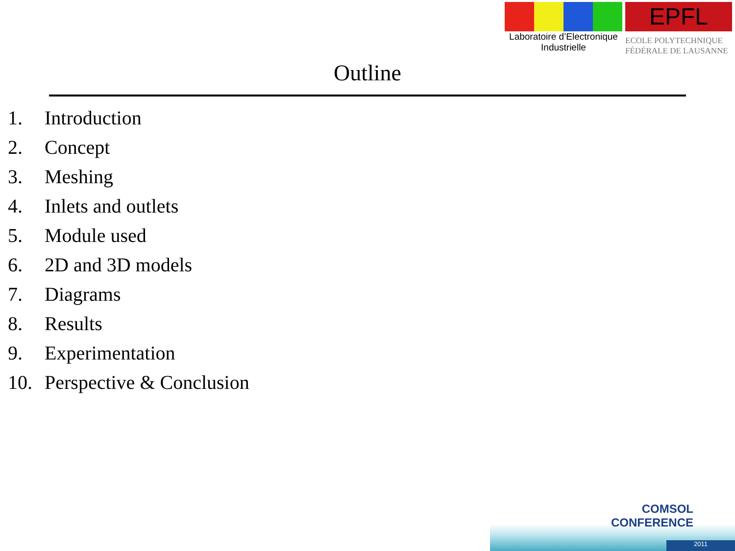Laboratoire d’Electronique
Industrielle
EPFL
ECOLE POLYTECHNIQUE
FÉDÉRALE DE LAUSANNE
Outline
1. Introduction
2. Concept
3. Meshing
4. Inlets and outlets
5. Module used
6. 2D and 3D models
7. Diagrams
8. Results
9. Experimentation
10. Perspective & Conclusion
COMSOL
CONFERENCE
2011